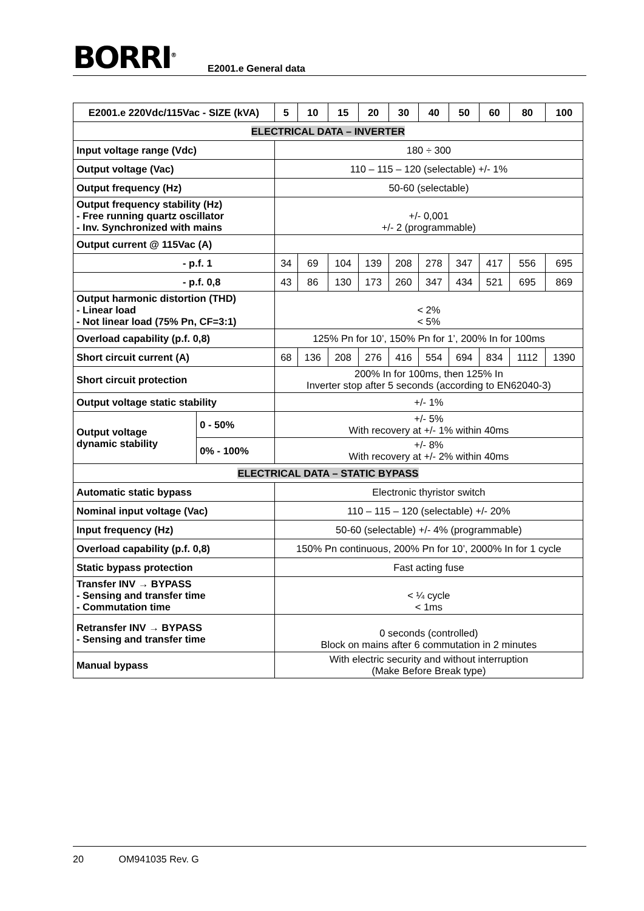BORRI<sup>®</sup> E2001.e General data
| E2001.e 220Vdc/115Vac - SIZE (kVA) | | 5 | 10 | 15 | 20 | 30 | 40 | 50 | 60 | 80 | 100 |
| --- | --- | --- | --- | --- | --- | --- | --- | --- | --- | --- | --- |
| ELECTRICAL DATA – INVERTER | | | | | | | | | | | |
| Input voltage range (Vdc) | | 180 ÷ 300 | | | | | | | | | |
| Output voltage (Vac) | | 110 – 115 – 120 (selectable) +/- 1% | | | | | | | | | |
| Output frequency (Hz) | | 50-60 (selectable) | | | | | | | | | |
| Output frequency stability (Hz) - Free running quartz oscillator - Inv. Synchronized with mains | | +/- 0,001 +/- 2 (programmable) | | | | | | | | | |
| Output current @ 115Vac (A) | | | | | | | | | | | |
| - p.f. 1 | | 34 | 69 | 104 | 139 | 208 | 278 | 347 | 417 | 556 | 695 |
| - p.f. 0,8 | | 43 | 86 | 130 | 173 | 260 | 347 | 434 | 521 | 695 | 869 |
| Output harmonic distortion (THD) - Linear load - Not linear load (75% Pn, CF=3:1) | | < 2% < 5% | | | | | | | | | |
| Overload capability (p.f. 0,8) | | 125% Pn for 10’, 150% Pn for 1’, 200% In for 100ms | | | | | | | | | |
| Short circuit current (A) | | 68 | 136 | 208 | 276 | 416 | 554 | 694 | 834 | 1112 | 1390 |
| Short circuit protection | | 200% In for 100ms, then 125% In Inverter stop after 5 seconds (according to EN62040-3) | | | | | | | | | |
| Output voltage static stability | | +/- 1% | | | | | | | | | |
| Output voltage dynamic stability | 0 - 50% | +/- 5% With recovery at +/- 1% within 40ms | | | | | | | | | |
| | 0% - 100% | +/- 8% With recovery at +/- 2% within 40ms | | | | | | | | | |
| ELECTRICAL DATA – STATIC BYPASS | | | | | | | | | | | |
| Automatic static bypass | | Electronic thyristor switch | | | | | | | | | |
| Nominal input voltage (Vac) | | 110 – 115 – 120 (selectable) +/- 20% | | | | | | | | | |
| Input frequency (Hz) | | 50-60 (selectable) +/- 4% (programmable) | | | | | | | | | |
| Overload capability (p.f. 0,8) | | 150% Pn continuous, 200% Pn for 10’, 2000% In for 1 cycle | | | | | | | | | |
| Static bypass protection | | Fast acting fuse | | | | | | | | | |
| Transfer INV → BYPASS - Sensing and transfer time - Commutation time | | < ¼ cycle < 1ms | | | | | | | | | |
| Retransfer INV → BYPASS - Sensing and transfer time | | 0 seconds (controlled) Block on mains after 6 commutation in 2 minutes | | | | | | | | | |
| Manual bypass | | With electric security and without interruption (Make Before Break type) | | | | | | | | | |
20 OM941035 Rev. G